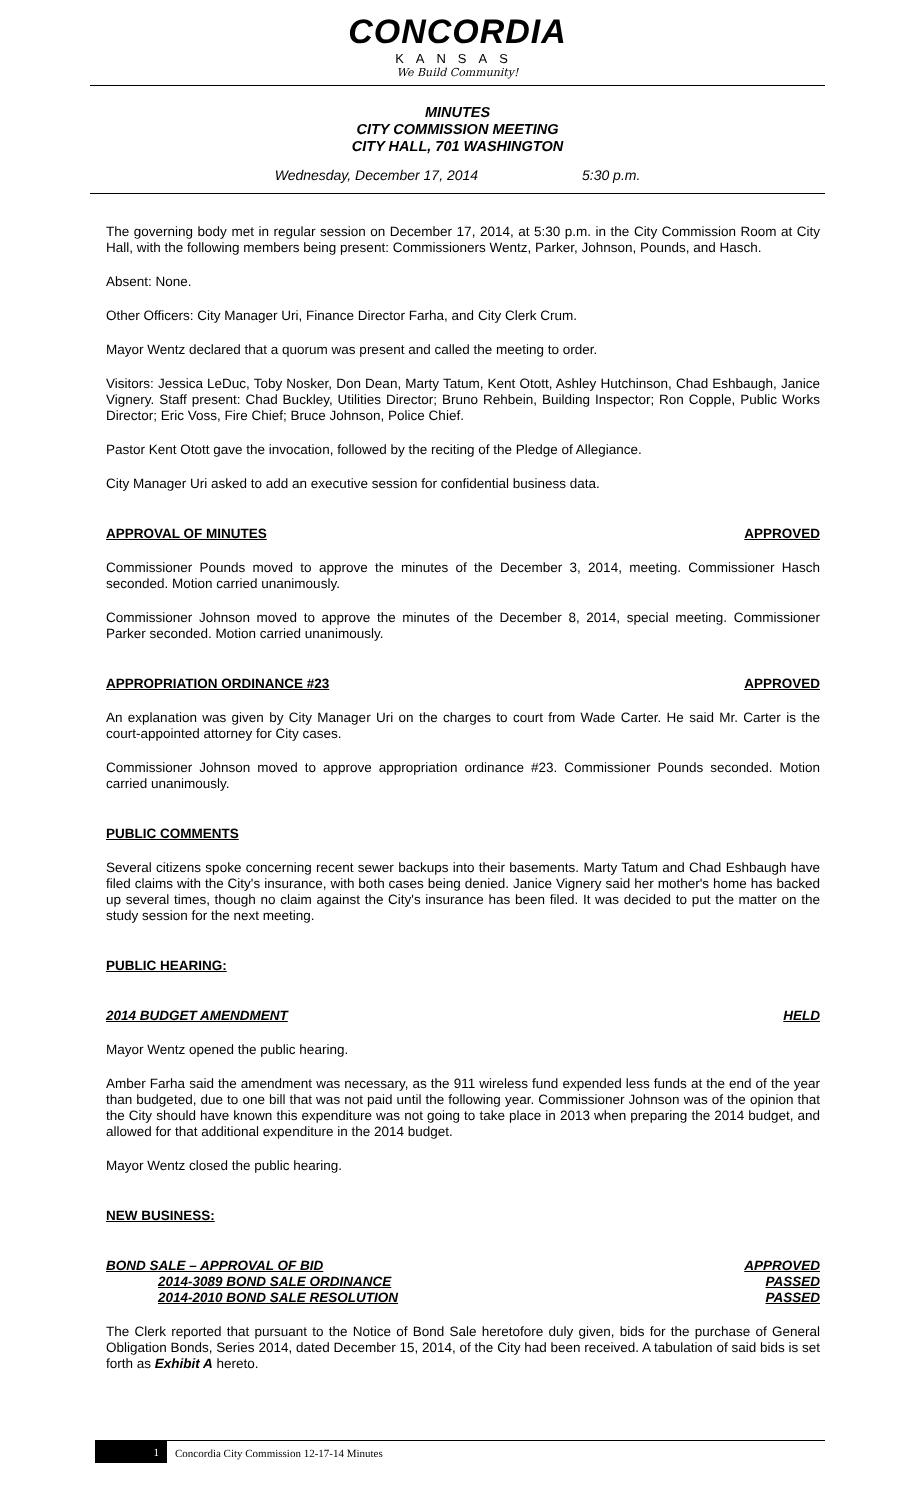CONCORDIA
KANSAS
We Build Community!
MINUTES
CITY COMMISSION MEETING
CITY HALL, 701 WASHINGTON
Wednesday, December 17, 2014 5:30 p.m.
The governing body met in regular session on December 17, 2014, at 5:30 p.m. in the City Commission Room at City Hall, with the following members being present: Commissioners Wentz, Parker, Johnson, Pounds, and Hasch.
Absent: None.
Other Officers: City Manager Uri, Finance Director Farha, and City Clerk Crum.
Mayor Wentz declared that a quorum was present and called the meeting to order.
Visitors: Jessica LeDuc, Toby Nosker, Don Dean, Marty Tatum, Kent Otott, Ashley Hutchinson, Chad Eshbaugh, Janice Vignery. Staff present: Chad Buckley, Utilities Director; Bruno Rehbein, Building Inspector; Ron Copple, Public Works Director; Eric Voss, Fire Chief; Bruce Johnson, Police Chief.
Pastor Kent Otott gave the invocation, followed by the reciting of the Pledge of Allegiance.
City Manager Uri asked to add an executive session for confidential business data.
APPROVAL OF MINUTES APPROVED
Commissioner Pounds moved to approve the minutes of the December 3, 2014, meeting. Commissioner Hasch seconded. Motion carried unanimously.
Commissioner Johnson moved to approve the minutes of the December 8, 2014, special meeting. Commissioner Parker seconded. Motion carried unanimously.
APPROPRIATION ORDINANCE #23 APPROVED
An explanation was given by City Manager Uri on the charges to court from Wade Carter. He said Mr. Carter is the court-appointed attorney for City cases.
Commissioner Johnson moved to approve appropriation ordinance #23. Commissioner Pounds seconded. Motion carried unanimously.
PUBLIC COMMENTS
Several citizens spoke concerning recent sewer backups into their basements. Marty Tatum and Chad Eshbaugh have filed claims with the City's insurance, with both cases being denied. Janice Vignery said her mother's home has backed up several times, though no claim against the City's insurance has been filed. It was decided to put the matter on the study session for the next meeting.
PUBLIC HEARING:
2014 BUDGET AMENDMENT HELD
Mayor Wentz opened the public hearing.
Amber Farha said the amendment was necessary, as the 911 wireless fund expended less funds at the end of the year than budgeted, due to one bill that was not paid until the following year. Commissioner Johnson was of the opinion that the City should have known this expenditure was not going to take place in 2013 when preparing the 2014 budget, and allowed for that additional expenditure in the 2014 budget.
Mayor Wentz closed the public hearing.
NEW BUSINESS:
BOND SALE – APPROVAL OF BID APPROVED
2014-3089 BOND SALE ORDINANCE PASSED
2014-2010 BOND SALE RESOLUTION PASSED
The Clerk reported that pursuant to the Notice of Bond Sale heretofore duly given, bids for the purchase of General Obligation Bonds, Series 2014, dated December 15, 2014, of the City had been received. A tabulation of said bids is set forth as Exhibit A hereto.
1
Concordia City Commission 12-17-14 Minutes